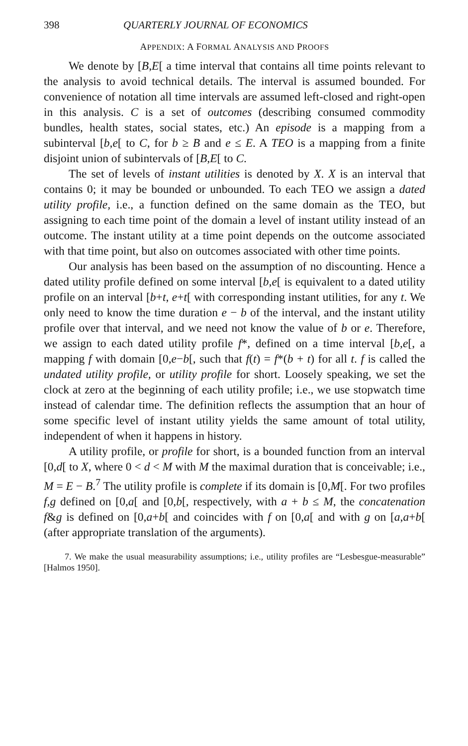398 QUARTERLY JOURNAL OF ECONOMICS
APPENDIX: A FORMAL ANALYSIS AND PROOFS
We denote by [B,E[ a time interval that contains all time points relevant to the analysis to avoid technical details. The interval is assumed bounded. For convenience of notation all time intervals are assumed left-closed and right-open in this analysis. C is a set of outcomes (describing consumed commodity bundles, health states, social states, etc.) An episode is a mapping from a subinterval [b,e[ to C, for b ≥ B and e ≤ E. A TEO is a mapping from a finite disjoint union of subintervals of [B,E[ to C.
The set of levels of instant utilities is denoted by X. X is an interval that contains 0; it may be bounded or unbounded. To each TEO we assign a dated utility profile, i.e., a function defined on the same domain as the TEO, but assigning to each time point of the domain a level of instant utility instead of an outcome. The instant utility at a time point depends on the outcome associated with that time point, but also on outcomes associated with other time points.
Our analysis has been based on the assumption of no discounting. Hence a dated utility profile defined on some interval [b,e[ is equivalent to a dated utility profile on an interval [b+t, e+t[ with corresponding instant utilities, for any t. We only need to know the time duration e − b of the interval, and the instant utility profile over that interval, and we need not know the value of b or e. Therefore, we assign to each dated utility profile f*, defined on a time interval [b,e[, a mapping f with domain [0,e−b[, such that f(t) = f*(b + t) for all t. f is called the undated utility profile, or utility profile for short. Loosely speaking, we set the clock at zero at the beginning of each utility profile; i.e., we use stopwatch time instead of calendar time. The definition reflects the assumption that an hour of some specific level of instant utility yields the same amount of total utility, independent of when it happens in history.
A utility profile, or profile for short, is a bounded function from an interval [0,d[ to X, where 0 < d < M with M the maximal duration that is conceivable; i.e., M = E − B.<sup>7</sup> The utility profile is complete if its domain is [0,M[. For two profiles f,g defined on [0,a[ and [0,b[, respectively, with a + b ≤ M, the concatenation f&g is defined on [0,a+b[ and coincides with f on [0,a[ and with g on [a,a+b[ (after appropriate translation of the arguments).
7. We make the usual measurability assumptions; i.e., utility profiles are “Lesbesgue-measurable” [Halmos 1950].